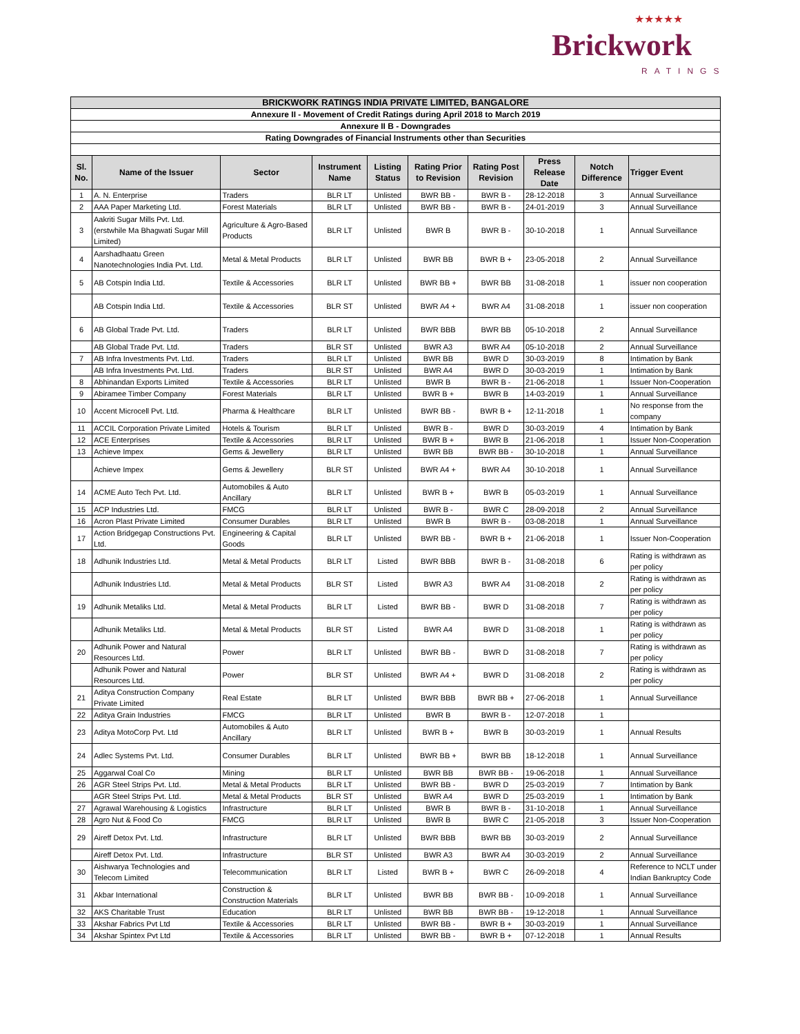★★★★★
Brickwork
RATINGS
| BRICKWORK RATINGS INDIA PRIVATE LIMITED, BANGALORE | | | | | | | | | |
| Annexure II - Movement of Credit Ratings during April 2018 to March 2019 | | | | | | | | | |
| Annexure II B - Downgrades | | | | | | | | | |
| Rating Downgrades of Financial Instruments other than Securities | | | | | | | | | |
| Sl. No. | Name of the Issuer | Sector | Instrument Name | Listing Status | Rating Prior to Revision | Rating Post Revision | Press Release Date | Notch Difference | Trigger Event |
| 1 | A. N. Enterprise | Traders | BLR LT | Unlisted | BWR BB - | BWR B - | 28-12-2018 | 3 | Annual Surveillance |
| 2 | AAA Paper Marketing Ltd. | Forest Materials | BLR LT | Unlisted | BWR BB - | BWR B - | 24-01-2019 | 3 | Annual Surveillance |
| 3 | Aakriti Sugar Mills Pvt. Ltd. (erstwhile Ma Bhagwati Sugar Mill Limited) | Agriculture & Agro-Based Products | BLR LT | Unlisted | BWR B | BWR B - | 30-10-2018 | 1 | Annual Surveillance |
| 4 | Aarshadhaatu Green Nanotechnologies India Pvt. Ltd. | Metal & Metal Products | BLR LT | Unlisted | BWR BB | BWR B + | 23-05-2018 | 2 | Annual Surveillance |
| 5 | AB Cotspin India Ltd. | Textile & Accessories | BLR LT | Unlisted | BWR BB + | BWR BB | 31-08-2018 | 1 | issuer non cooperation |
| | AB Cotspin India Ltd. | Textile & Accessories | BLR ST | Unlisted | BWR A4 + | BWR A4 | 31-08-2018 | 1 | issuer non cooperation |
| 6 | AB Global Trade Pvt. Ltd. | Traders | BLR LT | Unlisted | BWR BBB | BWR BB | 05-10-2018 | 2 | Annual Surveillance |
| | AB Global Trade Pvt. Ltd. | Traders | BLR ST | Unlisted | BWR A3 | BWR A4 | 05-10-2018 | 2 | Annual Surveillance |
| 7 | AB Infra Investments Pvt. Ltd. | Traders | BLR LT | Unlisted | BWR BB | BWR D | 30-03-2019 | 8 | Intimation by Bank |
| | AB Infra Investments Pvt. Ltd. | Traders | BLR ST | Unlisted | BWR A4 | BWR D | 30-03-2019 | 1 | Intimation by Bank |
| 8 | Abhinandan Exports Limited | Textile & Accessories | BLR LT | Unlisted | BWR B | BWR B - | 21-06-2018 | 1 | Issuer Non-Cooperation |
| 9 | Abiramee Timber Company | Forest Materials | BLR LT | Unlisted | BWR B + | BWR B | 14-03-2019 | 1 | Annual Surveillance |
| 10 | Accent Microcell Pvt. Ltd. | Pharma & Healthcare | BLR LT | Unlisted | BWR BB - | BWR B + | 12-11-2018 | 1 | No response from the company |
| 11 | ACCIL Corporation Private Limited | Hotels & Tourism | BLR LT | Unlisted | BWR B - | BWR D | 30-03-2019 | 4 | Intimation by Bank |
| 12 | ACE Enterprises | Textile & Accessories | BLR LT | Unlisted | BWR B + | BWR B | 21-06-2018 | 1 | Issuer Non-Cooperation |
| 13 | Achieve Impex | Gems & Jewellery | BLR LT | Unlisted | BWR BB | BWR BB - | 30-10-2018 | 1 | Annual Surveillance |
| | Achieve Impex | Gems & Jewellery | BLR ST | Unlisted | BWR A4 + | BWR A4 | 30-10-2018 | 1 | Annual Surveillance |
| 14 | ACME Auto Tech Pvt. Ltd. | Automobiles & Auto Ancillary | BLR LT | Unlisted | BWR B + | BWR B | 05-03-2019 | 1 | Annual Surveillance |
| 15 | ACP Industries Ltd. | FMCG | BLR LT | Unlisted | BWR B - | BWR C | 28-09-2018 | 2 | Annual Surveillance |
| 16 | Acron Plast Private Limited | Consumer Durables | BLR LT | Unlisted | BWR B | BWR B - | 03-08-2018 | 1 | Annual Surveillance |
| 17 | Action Bridgegap Constructions Pvt. Ltd. | Engineering & Capital Goods | BLR LT | Unlisted | BWR BB - | BWR B + | 21-06-2018 | 1 | Issuer Non-Cooperation |
| 18 | Adhunik Industries Ltd. | Metal & Metal Products | BLR LT | Listed | BWR BBB | BWR B - | 31-08-2018 | 6 | Rating is withdrawn as per policy |
| | Adhunik Industries Ltd. | Metal & Metal Products | BLR ST | Listed | BWR A3 | BWR A4 | 31-08-2018 | 2 | Rating is withdrawn as per policy |
| 19 | Adhunik Metaliks Ltd. | Metal & Metal Products | BLR LT | Listed | BWR BB - | BWR D | 31-08-2018 | 7 | Rating is withdrawn as per policy |
| | Adhunik Metaliks Ltd. | Metal & Metal Products | BLR ST | Listed | BWR A4 | BWR D | 31-08-2018 | 1 | Rating is withdrawn as per policy |
| 20 | Adhunik Power and Natural Resources Ltd. | Power | BLR LT | Unlisted | BWR BB - | BWR D | 31-08-2018 | 7 | Rating is withdrawn as per policy |
| | Adhunik Power and Natural Resources Ltd. | Power | BLR ST | Unlisted | BWR A4 + | BWR D | 31-08-2018 | 2 | Rating is withdrawn as per policy |
| 21 | Aditya Construction Company Private Limited | Real Estate | BLR LT | Unlisted | BWR BBB | BWR BB + | 27-06-2018 | 1 | Annual Surveillance |
| 22 | Aditya Grain Industries | FMCG | BLR LT | Unlisted | BWR B | BWR B - | 12-07-2018 | 1 | |
| 23 | Aditya MotoCorp Pvt. Ltd | Automobiles & Auto Ancillary | BLR LT | Unlisted | BWR B + | BWR B | 30-03-2019 | 1 | Annual Results |
| 24 | Adlec Systems Pvt. Ltd. | Consumer Durables | BLR LT | Unlisted | BWR BB + | BWR BB | 18-12-2018 | 1 | Annual Surveillance |
| 25 | Aggarwal Coal Co | Mining | BLR LT | Unlisted | BWR BB | BWR BB - | 19-06-2018 | 1 | Annual Surveillance |
| 26 | AGR Steel Strips Pvt. Ltd. | Metal & Metal Products | BLR LT | Unlisted | BWR BB - | BWR D | 25-03-2019 | 7 | Intimation by Bank |
| | AGR Steel Strips Pvt. Ltd. | Metal & Metal Products | BLR ST | Unlisted | BWR A4 | BWR D | 25-03-2019 | 1 | Intimation by Bank |
| 27 | Agrawal Warehousing & Logistics | Infrastructure | BLR LT | Unlisted | BWR B | BWR B - | 31-10-2018 | 1 | Annual Surveillance |
| 28 | Agro Nut & Food Co | FMCG | BLR LT | Unlisted | BWR B | BWR C | 21-05-2018 | 3 | Issuer Non-Cooperation |
| 29 | Aireff Detox Pvt. Ltd. | Infrastructure | BLR LT | Unlisted | BWR BBB | BWR BB | 30-03-2019 | 2 | Annual Surveillance |
| | Aireff Detox Pvt. Ltd. | Infrastructure | BLR ST | Unlisted | BWR A3 | BWR A4 | 30-03-2019 | 2 | Annual Surveillance |
| 30 | Aishwarya Technologies and Telecom Limited | Telecommunication | BLR LT | Listed | BWR B + | BWR C | 26-09-2018 | 4 | Reference to NCLT under Indian Bankruptcy Code |
| 31 | Akbar International | Construction & Construction Materials | BLR LT | Unlisted | BWR BB | BWR BB - | 10-09-2018 | 1 | Annual Surveillance |
| 32 | AKS Charitable Trust | Education | BLR LT | Unlisted | BWR BB | BWR BB - | 19-12-2018 | 1 | Annual Surveillance |
| 33 | Akshar Fabrics Pvt Ltd | Textile & Accessories | BLR LT | Unlisted | BWR BB - | BWR B + | 30-03-2019 | 1 | Annual Surveillance |
| 34 | Akshar Spintex Pvt Ltd | Textile & Accessories | BLR LT | Unlisted | BWR BB - | BWR B + | 07-12-2018 | 1 | Annual Results |